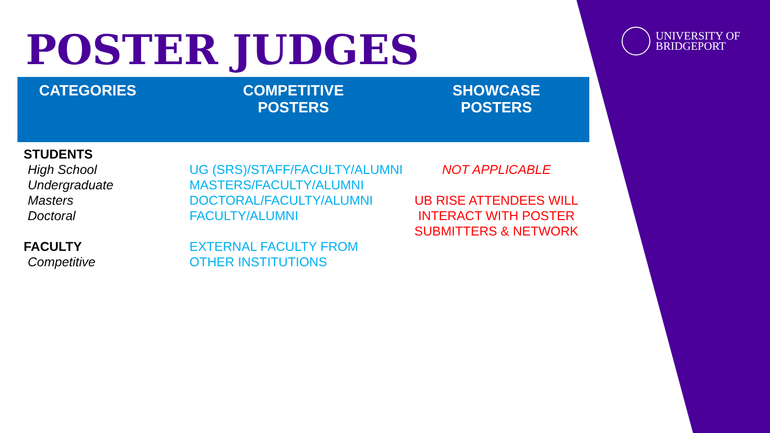UNIVERSITY OF
BRIDGEPORT
POSTER JUDGES
| CATEGORIES | COMPETITIVE POSTERS | SHOWCASE POSTERS |
| --- | --- | --- |
| STUDENTS High School Undergraduate Masters Doctoral FACULTY Competitive | UG (SRS)/STAFF/FACULTY/ALUMNI MASTERS/FACULTY/ALUMNI DOCTORAL/FACULTY/ALUMNI FACULTY/ALUMNI EXTERNAL FACULTY FROM OTHER INSTITUTIONS | NOT APPLICABLE UB RISE ATTENDEES WILL INTERACT WITH POSTER SUBMITTERS & NETWORK |